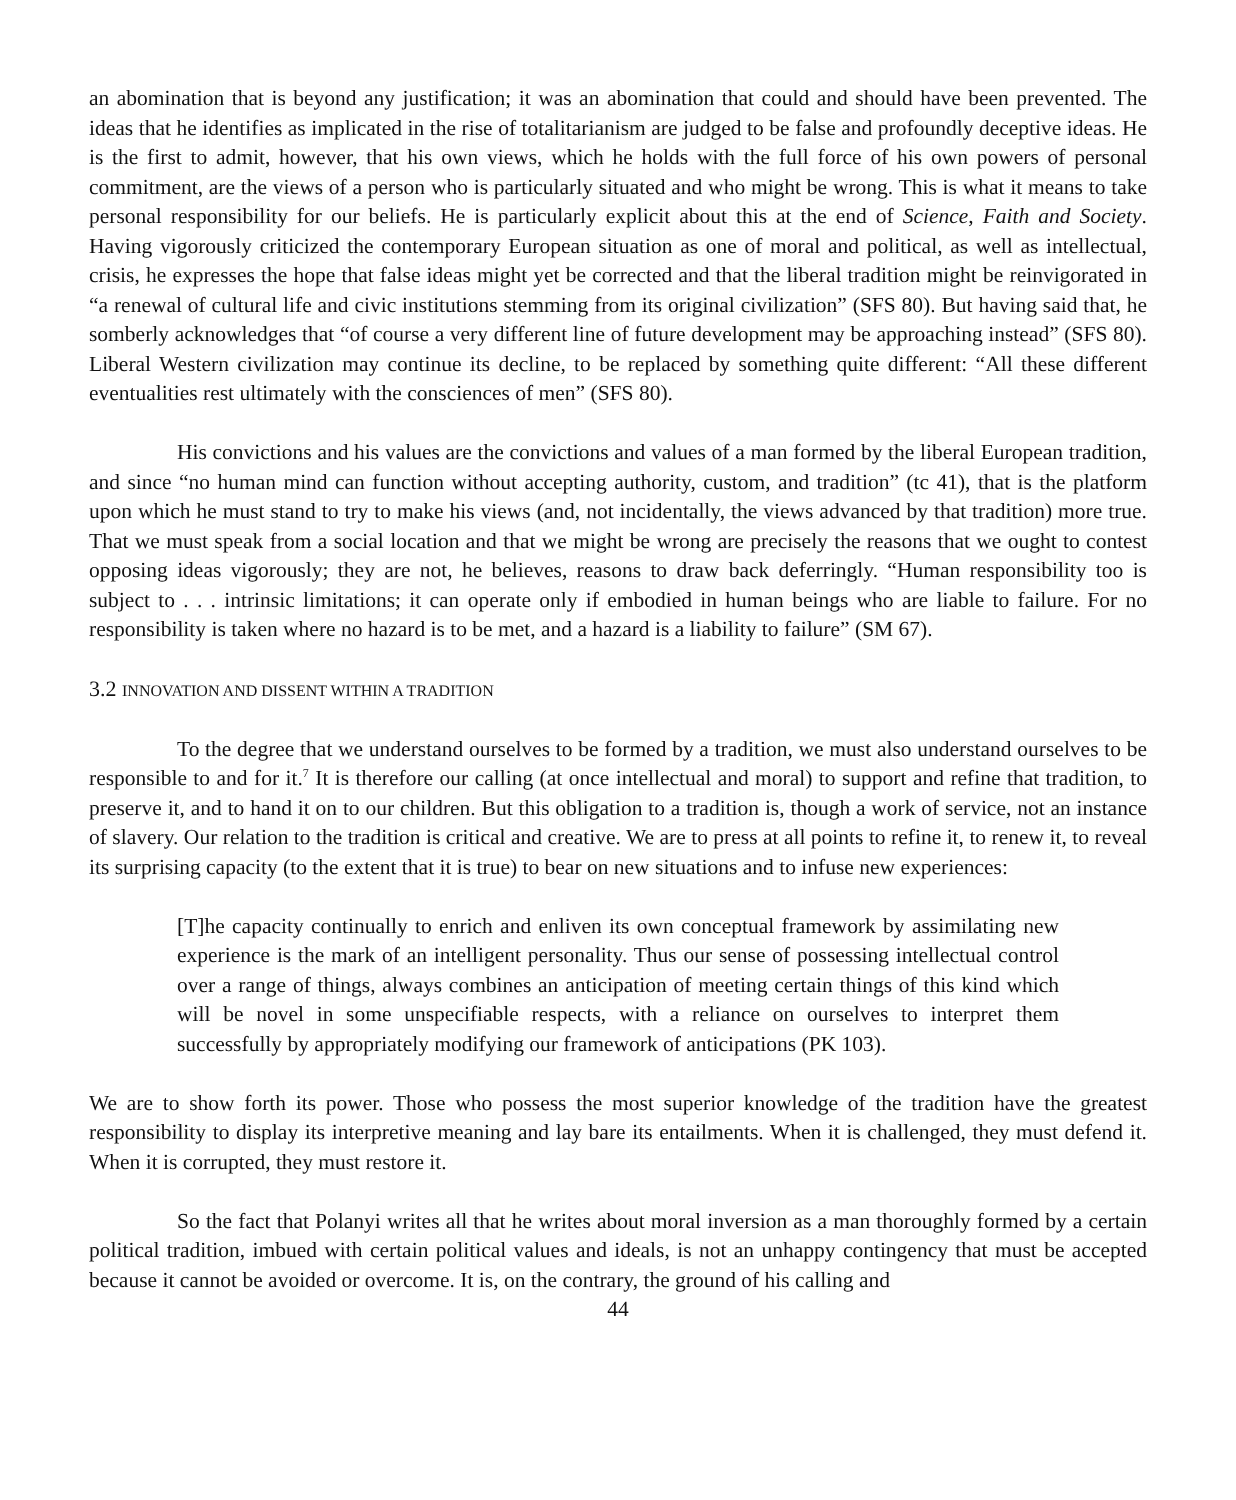an abomination that is beyond any justification; it was an abomination that could and should have been prevented. The ideas that he identifies as implicated in the rise of totalitarianism are judged to be false and profoundly deceptive ideas. He is the first to admit, however, that his own views, which he holds with the full force of his own powers of personal commitment, are the views of a person who is particularly situated and who might be wrong. This is what it means to take personal responsibility for our beliefs. He is particularly explicit about this at the end of Science, Faith and Society. Having vigorously criticized the contemporary European situation as one of moral and political, as well as intellectual, crisis, he expresses the hope that false ideas might yet be corrected and that the liberal tradition might be reinvigorated in “a renewal of cultural life and civic institutions stemming from its original civilization” (SFS 80). But having said that, he somberly acknowledges that “of course a very different line of future development may be approaching instead” (SFS 80). Liberal Western civilization may continue its decline, to be replaced by something quite different: “All these different eventualities rest ultimately with the consciences of men” (SFS 80).
His convictions and his values are the convictions and values of a man formed by the liberal European tradition, and since “no human mind can function without accepting authority, custom, and tradition” (tc 41), that is the platform upon which he must stand to try to make his views (and, not incidentally, the views advanced by that tradition) more true. That we must speak from a social location and that we might be wrong are precisely the reasons that we ought to contest opposing ideas vigorously; they are not, he believes, reasons to draw back deferringly. “Human responsibility too is subject to . . . intrinsic limitations; it can operate only if embodied in human beings who are liable to failure. For no responsibility is taken where no hazard is to be met, and a hazard is a liability to failure” (SM 67).
3.2 INNOVATION AND DISSENT WITHIN A TRADITION
To the degree that we understand ourselves to be formed by a tradition, we must also understand ourselves to be responsible to and for it.<sup>7</sup> It is therefore our calling (at once intellectual and moral) to support and refine that tradition, to preserve it, and to hand it on to our children. But this obligation to a tradition is, though a work of service, not an instance of slavery. Our relation to the tradition is critical and creative. We are to press at all points to refine it, to renew it, to reveal its surprising capacity (to the extent that it is true) to bear on new situations and to infuse new experiences:
[T]he capacity continually to enrich and enliven its own conceptual framework by assimilating new experience is the mark of an intelligent personality. Thus our sense of possessing intellectual control over a range of things, always combines an anticipation of meeting certain things of this kind which will be novel in some unspecifiable respects, with a reliance on ourselves to interpret them successfully by appropriately modifying our framework of anticipations (PK 103).
We are to show forth its power. Those who possess the most superior knowledge of the tradition have the greatest responsibility to display its interpretive meaning and lay bare its entailments. When it is challenged, they must defend it. When it is corrupted, they must restore it.
So the fact that Polanyi writes all that he writes about moral inversion as a man thoroughly formed by a certain political tradition, imbued with certain political values and ideals, is not an unhappy contingency that must be accepted because it cannot be avoided or overcome. It is, on the contrary, the ground of his calling and
44